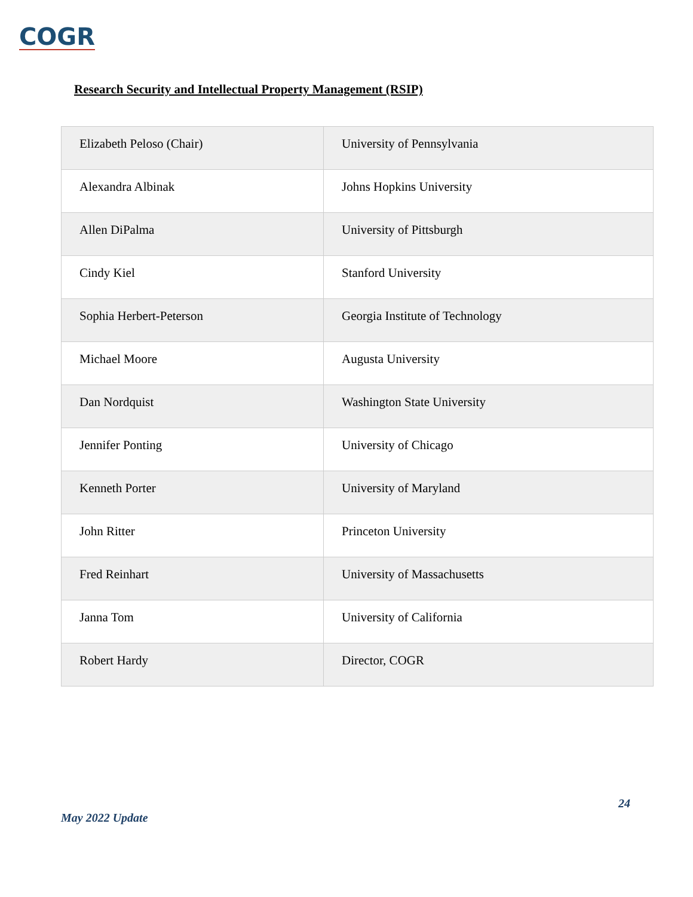COGR
Research Security and Intellectual Property Management (RSIP)
| Elizabeth Peloso (Chair) | University of Pennsylvania |
| Alexandra Albinak | Johns Hopkins University |
| Allen DiPalma | University of Pittsburgh |
| Cindy Kiel | Stanford University |
| Sophia Herbert-Peterson | Georgia Institute of Technology |
| Michael Moore | Augusta University |
| Dan Nordquist | Washington State University |
| Jennifer Ponting | University of Chicago |
| Kenneth Porter | University of Maryland |
| John Ritter | Princeton University |
| Fred Reinhart | University of Massachusetts |
| Janna Tom | University of California |
| Robert Hardy | Director, COGR |
24
May 2022 Update